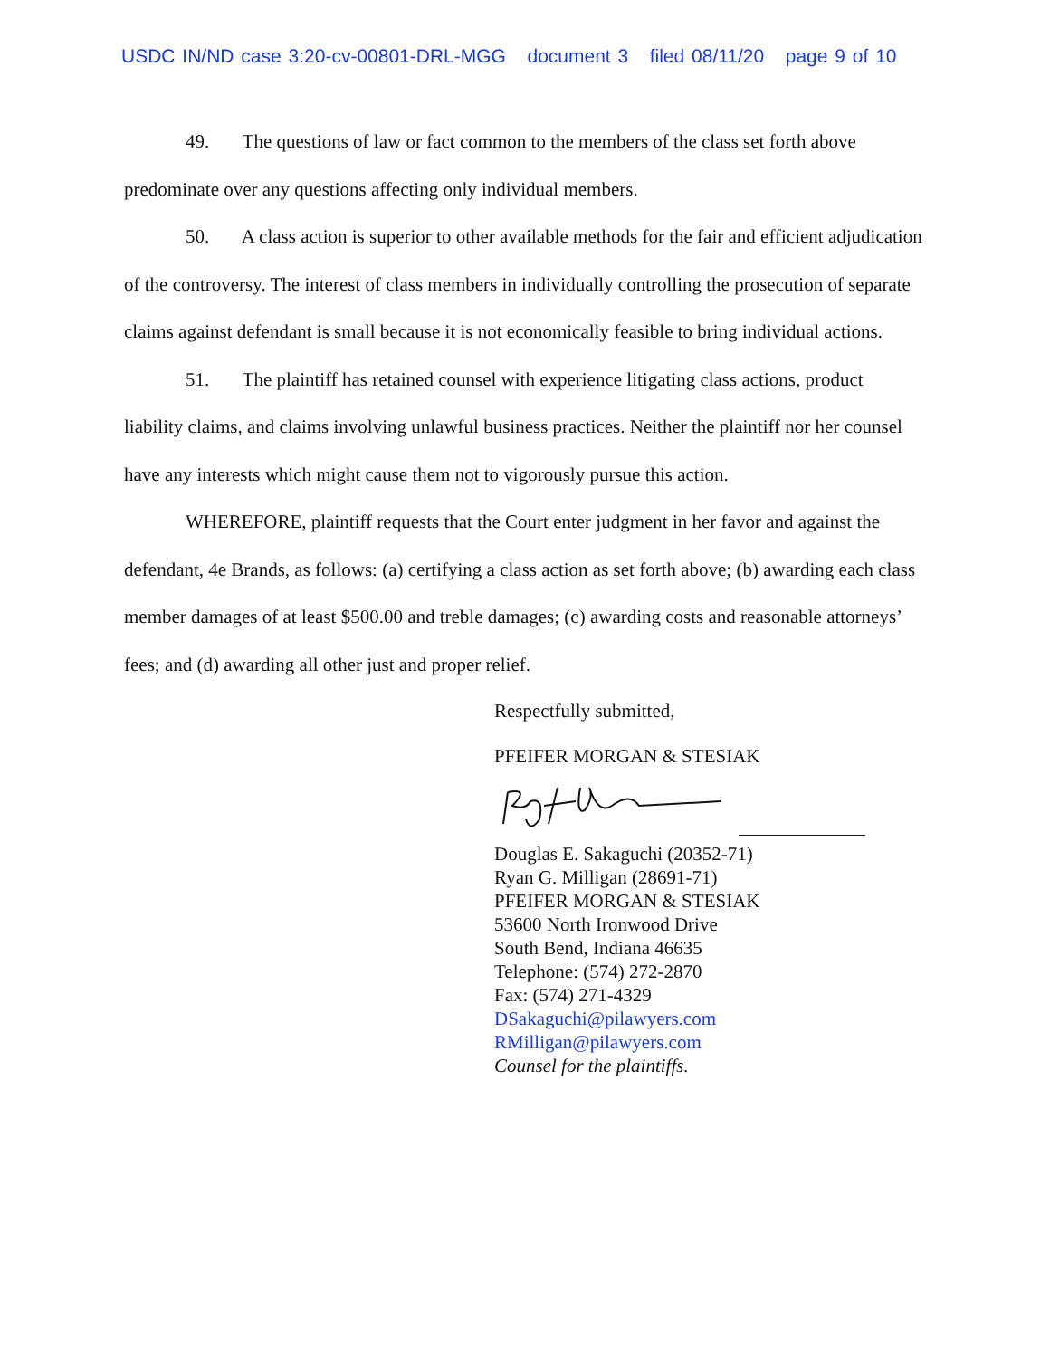USDC IN/ND case 3:20-cv-00801-DRL-MGG document 3 filed 08/11/20 page 9 of 10
49. The questions of law or fact common to the members of the class set forth above predominate over any questions affecting only individual members.
50. A class action is superior to other available methods for the fair and efficient adjudication of the controversy. The interest of class members in individually controlling the prosecution of separate claims against defendant is small because it is not economically feasible to bring individual actions.
51. The plaintiff has retained counsel with experience litigating class actions, product liability claims, and claims involving unlawful business practices. Neither the plaintiff nor her counsel have any interests which might cause them not to vigorously pursue this action.
WHEREFORE, plaintiff requests that the Court enter judgment in her favor and against the defendant, 4e Brands, as follows: (a) certifying a class action as set forth above; (b) awarding each class member damages of at least $500.00 and treble damages; (c) awarding costs and reasonable attorneys’ fees; and (d) awarding all other just and proper relief.
Respectfully submitted,
PFEIFER MORGAN & STESIAK
Douglas E. Sakaguchi (20352-71)
Ryan G. Milligan (28691-71)
PFEIFER MORGAN & STESIAK
53600 North Ironwood Drive
South Bend, Indiana 46635
Telephone: (574) 272-2870
Fax: (574) 271-4329
DSakaguchi@pilawyers.com
RMilligan@pilawyers.com
Counsel for the plaintiffs.